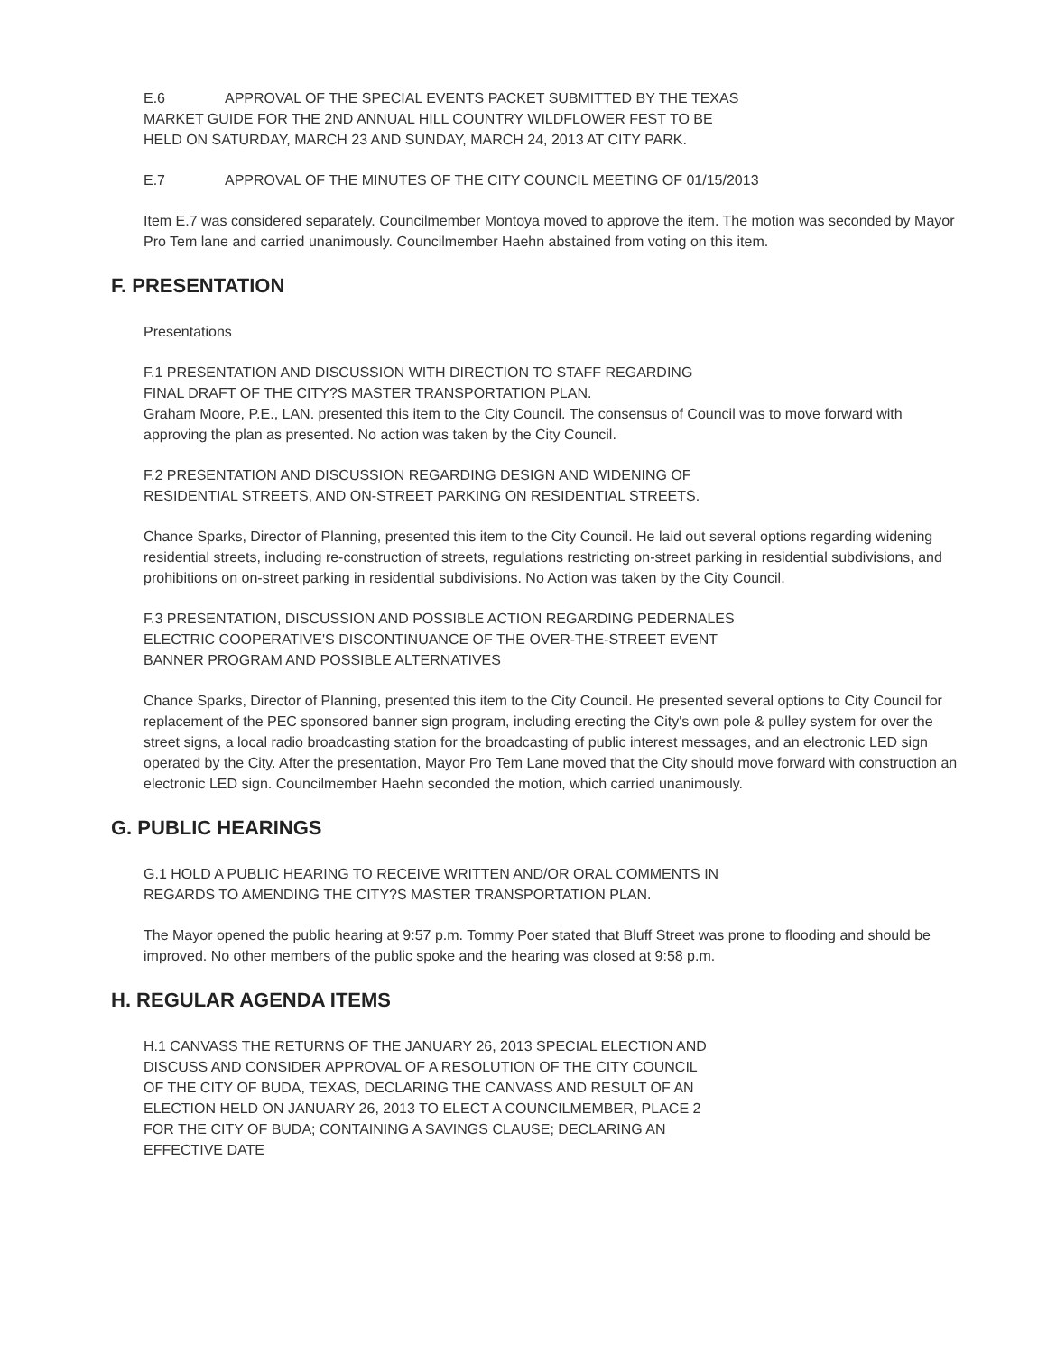E.6 APPROVAL OF THE SPECIAL EVENTS PACKET SUBMITTED BY THE TEXAS
MARKET GUIDE FOR THE 2ND ANNUAL HILL COUNTRY WILDFLOWER FEST TO BE
HELD ON SATURDAY, MARCH 23 AND SUNDAY, MARCH 24, 2013 AT CITY PARK.
E.7 APPROVAL OF THE MINUTES OF THE CITY COUNCIL MEETING OF 01/15/2013
Item E.7 was considered separately. Councilmember Montoya moved to approve the item. The motion was seconded by Mayor Pro Tem lane and carried unanimously. Councilmember Haehn abstained from voting on this item.
F. PRESENTATION
Presentations
F.1 PRESENTATION AND DISCUSSION WITH DIRECTION TO STAFF REGARDING
FINAL DRAFT OF THE CITY?S MASTER TRANSPORTATION PLAN.
Graham Moore, P.E., LAN. presented this item to the City Council. The consensus of Council was to move forward with approving the plan as presented. No action was taken by the City Council.
F.2 PRESENTATION AND DISCUSSION REGARDING DESIGN AND WIDENING OF
RESIDENTIAL STREETS, AND ON-STREET PARKING ON RESIDENTIAL STREETS.
Chance Sparks, Director of Planning, presented this item to the City Council. He laid out several options regarding widening residential streets, including re-construction of streets, regulations restricting on-street parking in residential subdivisions, and prohibitions on on-street parking in residential subdivisions. No Action was taken by the City Council.
F.3 PRESENTATION, DISCUSSION AND POSSIBLE ACTION REGARDING PEDERNALES
ELECTRIC COOPERATIVE'S DISCONTINUANCE OF THE OVER-THE-STREET EVENT
BANNER PROGRAM AND POSSIBLE ALTERNATIVES
Chance Sparks, Director of Planning, presented this item to the City Council. He presented several options to City Council for replacement of the PEC sponsored banner sign program, including erecting the City's own pole & pulley system for over the street signs, a local radio broadcasting station for the broadcasting of public interest messages, and an electronic LED sign operated by the City. After the presentation, Mayor Pro Tem Lane moved that the City should move forward with construction an electronic LED sign. Councilmember Haehn seconded the motion, which carried unanimously.
G. PUBLIC HEARINGS
G.1 HOLD A PUBLIC HEARING TO RECEIVE WRITTEN AND/OR ORAL COMMENTS IN
REGARDS TO AMENDING THE CITY?S MASTER TRANSPORTATION PLAN.
The Mayor opened the public hearing at 9:57 p.m. Tommy Poer stated that Bluff Street was prone to flooding and should be improved. No other members of the public spoke and the hearing was closed at 9:58 p.m.
H. REGULAR AGENDA ITEMS
H.1 CANVASS THE RETURNS OF THE JANUARY 26, 2013 SPECIAL ELECTION AND
DISCUSS AND CONSIDER APPROVAL OF A RESOLUTION OF THE CITY COUNCIL
OF THE CITY OF BUDA, TEXAS, DECLARING THE CANVASS AND RESULT OF AN
ELECTION HELD ON JANUARY 26, 2013 TO ELECT A COUNCILMEMBER, PLACE 2
FOR THE CITY OF BUDA; CONTAINING A SAVINGS CLAUSE; DECLARING AN
EFFECTIVE DATE